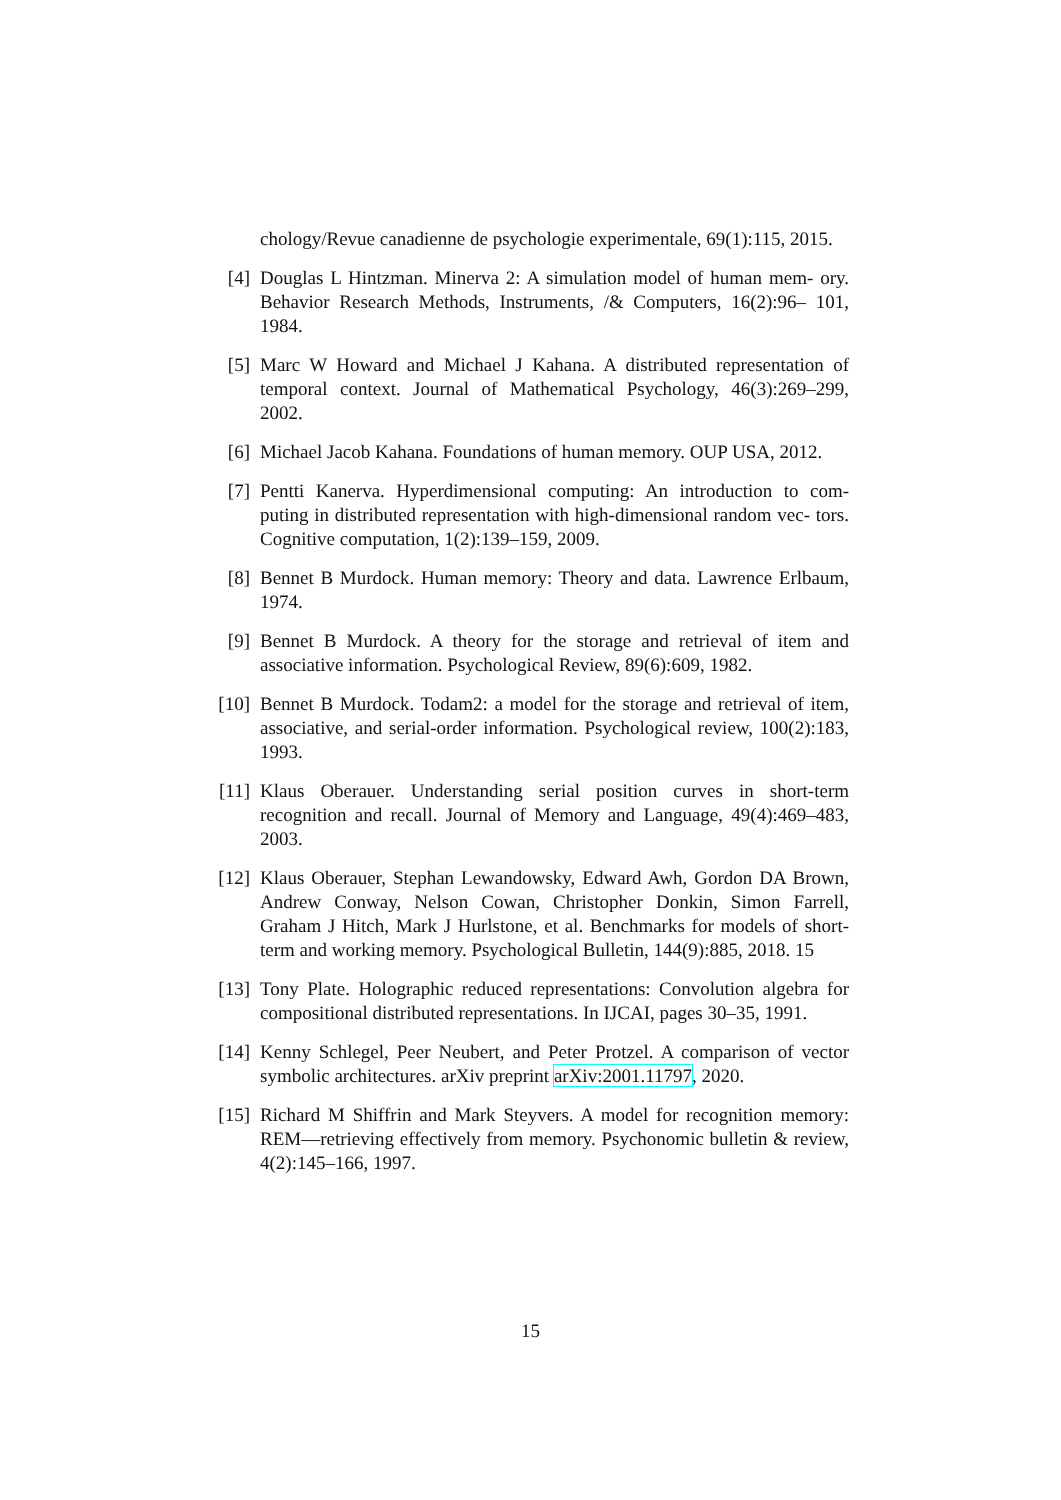chology/Revue canadienne de psychologie experimentale, 69(1):115, 2015.
[4] Douglas L Hintzman. Minerva 2: A simulation model of human mem- ory. Behavior Research Methods, Instruments, /& Computers, 16(2):96– 101, 1984.
[5] Marc W Howard and Michael J Kahana. A distributed representation of temporal context. Journal of Mathematical Psychology, 46(3):269–299, 2002.
[6] Michael Jacob Kahana. Foundations of human memory. OUP USA, 2012.
[7] Pentti Kanerva. Hyperdimensional computing: An introduction to com- puting in distributed representation with high-dimensional random vec- tors. Cognitive computation, 1(2):139–159, 2009.
[8] Bennet B Murdock. Human memory: Theory and data. Lawrence Erlbaum, 1974.
[9] Bennet B Murdock. A theory for the storage and retrieval of item and associative information. Psychological Review, 89(6):609, 1982.
[10] Bennet B Murdock. Todam2: a model for the storage and retrieval of item, associative, and serial-order information. Psychological review, 100(2):183, 1993.
[11] Klaus Oberauer. Understanding serial position curves in short-term recognition and recall. Journal of Memory and Language, 49(4):469–483, 2003.
[12] Klaus Oberauer, Stephan Lewandowsky, Edward Awh, Gordon DA Brown, Andrew Conway, Nelson Cowan, Christopher Donkin, Simon Farrell, Graham J Hitch, Mark J Hurlstone, et al. Benchmarks for models of short-term and working memory. Psychological Bulletin, 144(9):885, 2018. 15
[13] Tony Plate. Holographic reduced representations: Convolution algebra for compositional distributed representations. In IJCAI, pages 30–35, 1991.
[14] Kenny Schlegel, Peer Neubert, and Peter Protzel. A comparison of vector symbolic architectures. arXiv preprint arXiv:2001.11797, 2020.
[15] Richard M Shiffrin and Mark Steyvers. A model for recognition memory: REM—retrieving effectively from memory. Psychonomic bulletin & review, 4(2):145–166, 1997.
15